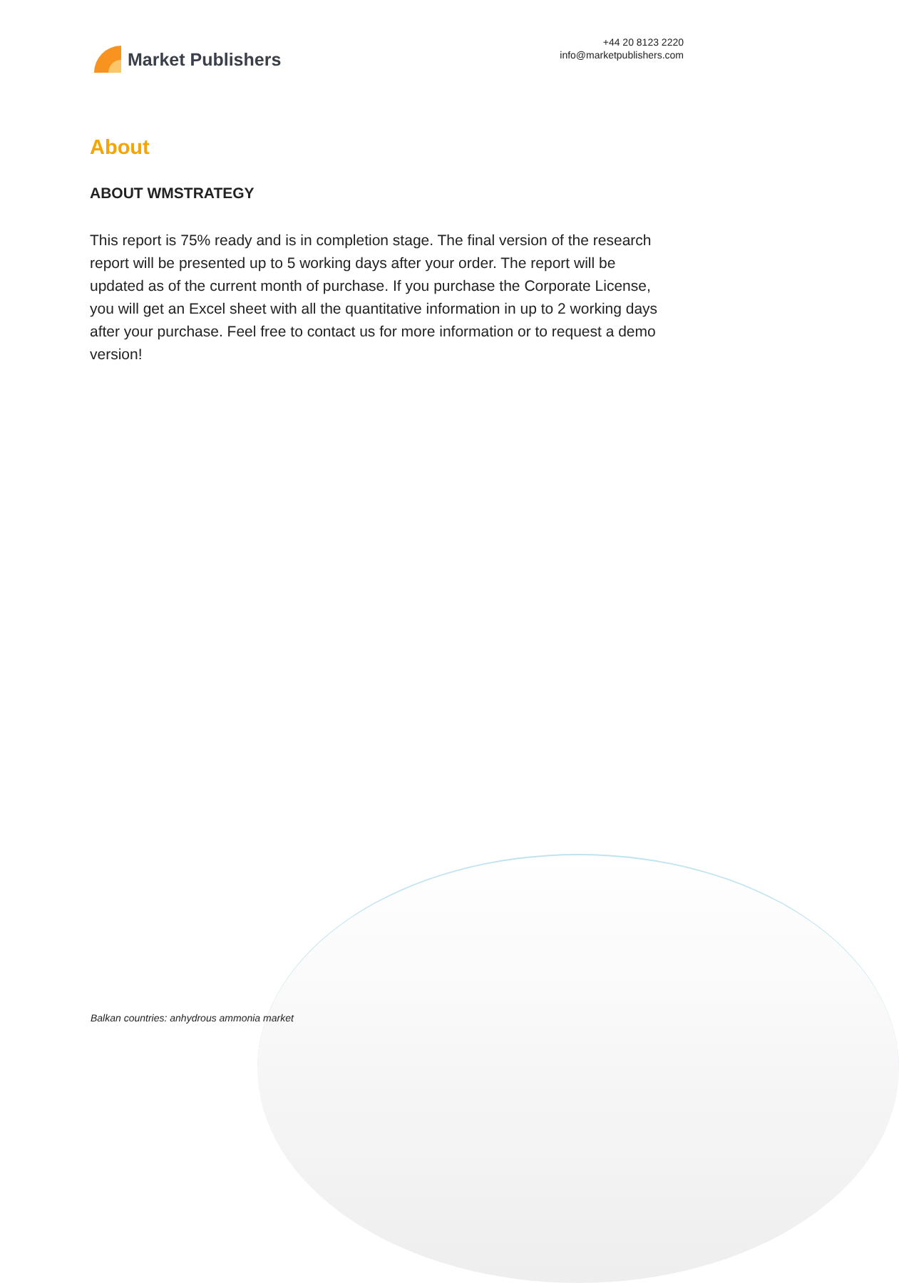Market Publishers
+44 20 8123 2220
info@marketpublishers.com
About
ABOUT WMSTRATEGY
This report is 75% ready and is in completion stage. The final version of the research report will be presented up to 5 working days after your order. The report will be updated as of the current month of purchase. If you purchase the Corporate License, you will get an Excel sheet with all the quantitative information in up to 2 working days after your purchase. Feel free to contact us for more information or to request a demo version!
Balkan countries: anhydrous ammonia market